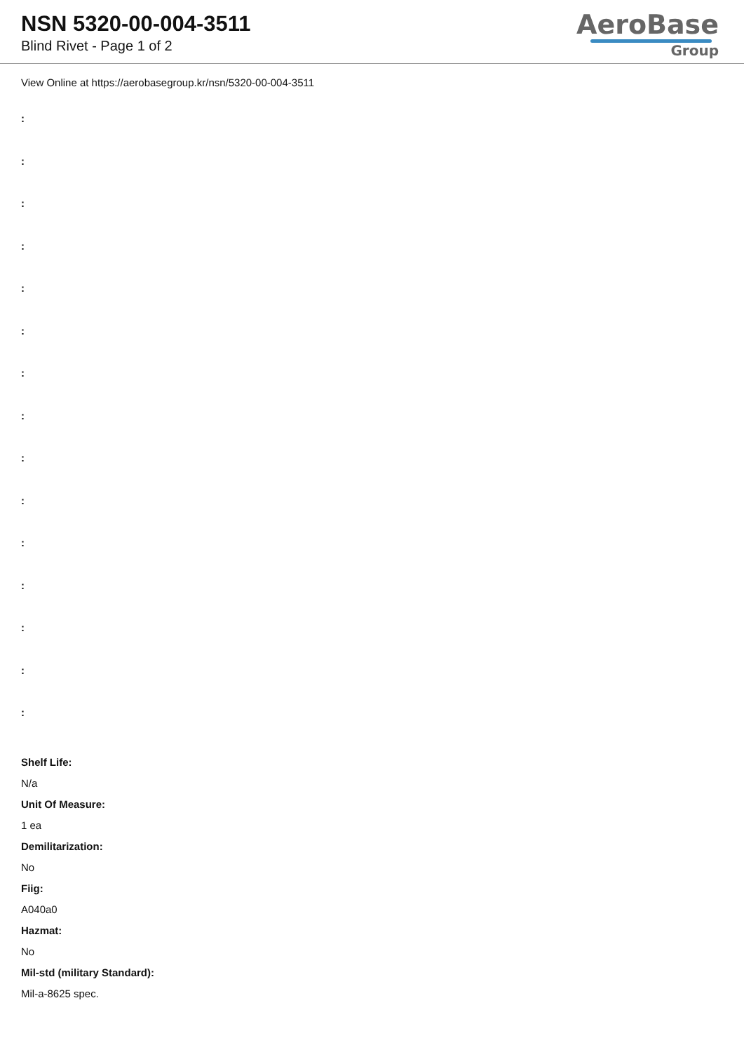NSN 5320-00-004-3511
Blind Rivet - Page 1 of 2
AeroBase
Group
View Online at https://aerobasegroup.kr/nsn/5320-00-004-3511
:
:
:
:
:
:
:
:
:
:
:
:
:
:
:
Shelf Life:
N/a
Unit Of Measure:
1 ea
Demilitarization:
No
Fiig:
A040a0
Hazmat:
No
Mil-std (military Standard):
Mil-a-8625 spec.